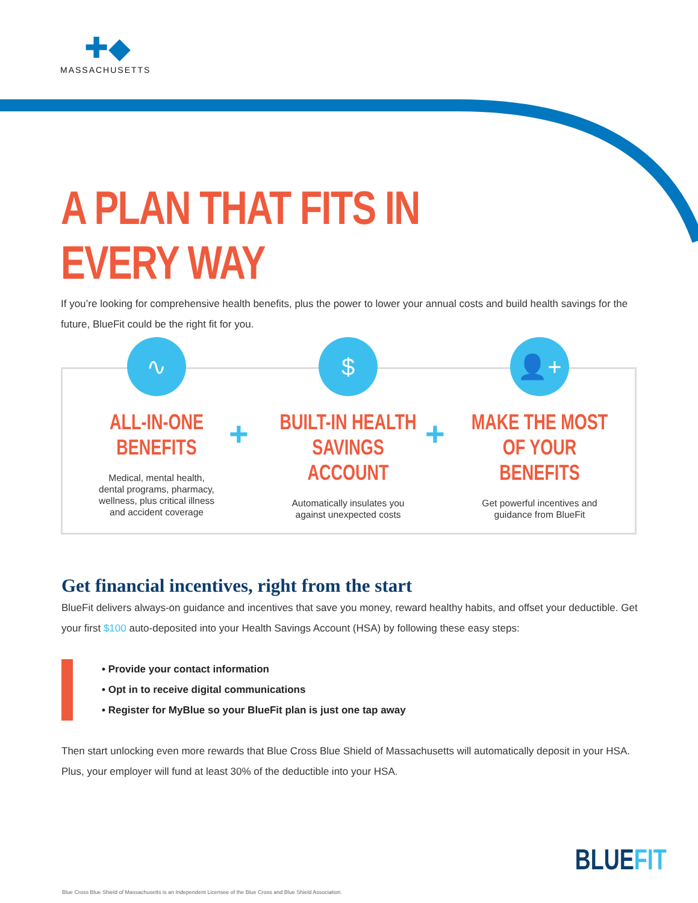✚◆
MASSACHUSETTS
A PLAN THAT FITS IN EVERY WAY
If you’re looking for comprehensive health benefits, plus the power to lower your annual costs and build health savings for the future, BlueFit could be the right fit for you.
∿
ALL-IN-ONE BENEFITS
Medical, mental health,
dental programs, pharmacy,
wellness, plus critical illness
and accident coverage
$
BUILT-IN HEALTH SAVINGS ACCOUNT
Automatically insulates you
against unexpected costs
👤+
MAKE THE MOST OF YOUR BENEFITS
Get powerful incentives and
guidance from BlueFit
+ +
Get financial incentives, right from the start
BlueFit delivers always-on guidance and incentives that save you money, reward healthy habits, and offset your deductible. Get your first $100 auto-deposited into your Health Savings Account (HSA) by following these easy steps:
• Provide your contact information
• Opt in to receive digital communications
• Register for MyBlue so your BlueFit plan is just one tap away
Then start unlocking even more rewards that Blue Cross Blue Shield of Massachusetts will automatically deposit in your HSA. Plus, your employer will fund at least 30% of the deductible into your HSA.
BLUEFIT
Blue Cross Blue Shield of Massachusetts is an Independent Licensee of the Blue Cross and Blue Shield Association.